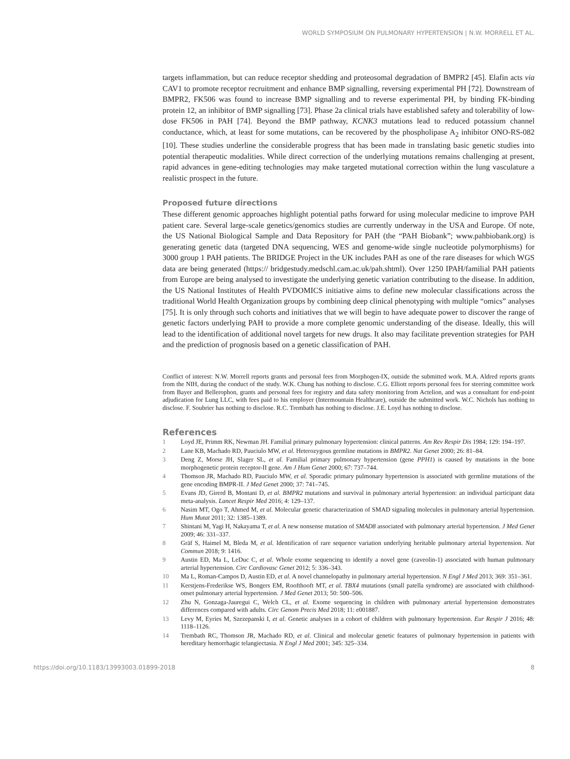WORLD SYMPOSIUM ON PULMONARY HYPERTENSION | N.W. MORRELL ET AL.
targets inflammation, but can reduce receptor shedding and proteosomal degradation of BMPR2 [45]. Elafin acts via CAV1 to promote receptor recruitment and enhance BMP signalling, reversing experimental PH [72]. Downstream of BMPR2, FK506 was found to increase BMP signalling and to reverse experimental PH, by binding FK-binding protein 12, an inhibitor of BMP signalling [73]. Phase 2a clinical trials have established safety and tolerability of low-dose FK506 in PAH [74]. Beyond the BMP pathway, KCNK3 mutations lead to reduced potassium channel conductance, which, at least for some mutations, can be recovered by the phospholipase A<sub>2</sub> inhibitor ONO-RS-082 [10]. These studies underline the considerable progress that has been made in translating basic genetic studies into potential therapeutic modalities. While direct correction of the underlying mutations remains challenging at present, rapid advances in gene-editing technologies may make targeted mutational correction within the lung vasculature a realistic prospect in the future.
Proposed future directions
These different genomic approaches highlight potential paths forward for using molecular medicine to improve PAH patient care. Several large-scale genetics/genomics studies are currently underway in the USA and Europe. Of note, the US National Biological Sample and Data Repository for PAH (the “PAH Biobank”; www.pahbiobank.org) is generating genetic data (targeted DNA sequencing, WES and genome-wide single nucleotide polymorphisms) for 3000 group 1 PAH patients. The BRIDGE Project in the UK includes PAH as one of the rare diseases for which WGS data are being generated (https:// bridgestudy.medschl.cam.ac.uk/pah.shtml). Over 1250 IPAH/familial PAH patients from Europe are being analysed to investigate the underlying genetic variation contributing to the disease. In addition, the US National Institutes of Health PVDOMICS initiative aims to define new molecular classifications across the traditional World Health Organization groups by combining deep clinical phenotyping with multiple “omics” analyses [75]. It is only through such cohorts and initiatives that we will begin to have adequate power to discover the range of genetic factors underlying PAH to provide a more complete genomic understanding of the disease. Ideally, this will lead to the identification of additional novel targets for new drugs. It also may facilitate prevention strategies for PAH and the prediction of prognosis based on a genetic classification of PAH.
Conflict of interest: N.W. Morrell reports grants and personal fees from Morphogen-IX, outside the submitted work. M.A. Aldred reports grants from the NIH, during the conduct of the study. W.K. Chung has nothing to disclose. C.G. Elliott reports personal fees for steering committee work from Bayer and Bellerophon, grants and personal fees for registry and data safety monitoring from Actelion, and was a consultant for end-point adjudication for Lung LLC, with fees paid to his employer (Intermountain Healthcare), outside the submitted work. W.C. Nichols has nothing to disclose. F. Soubrier has nothing to disclose. R.C. Trembath has nothing to disclose. J.E. Loyd has nothing to disclose.
References
1 Loyd JE, Primm RK, Newman JH. Familial primary pulmonary hypertension: clinical patterns. Am Rev Respir Dis 1984; 129: 194–197.
2 Lane KB, Machado RD, Pauciulo MW, et al. Heterozygous germline mutations in BMPR2. Nat Genet 2000; 26: 81–84.
3 Deng Z, Morse JH, Slager SL, et al. Familial primary pulmonary hypertension (gene PPH1) is caused by mutations in the bone morphogenetic protein receptor-II gene. Am J Hum Genet 2000; 67: 737–744.
4 Thomson JR, Machado RD, Pauciulo MW, et al. Sporadic primary pulmonary hypertension is associated with germline mutations of the gene encoding BMPR-II. J Med Genet 2000; 37: 741–745.
5 Evans JD, Girerd B, Montani D, et al. BMPR2 mutations and survival in pulmonary arterial hypertension: an individual participant data meta-analysis. Lancet Respir Med 2016; 4: 129–137.
6 Nasim MT, Ogo T, Ahmed M, et al. Molecular genetic characterization of SMAD signaling molecules in pulmonary arterial hypertension. Hum Mutat 2011; 32: 1385–1389.
7 Shintani M, Yagi H, Nakayama T, et al. A new nonsense mutation of SMAD8 associated with pulmonary arterial hypertension. J Med Genet 2009; 46: 331–337.
8 Gräf S, Haimel M, Bleda M, et al. Identification of rare sequence variation underlying heritable pulmonary arterial hypertension. Nat Commun 2018; 9: 1416.
9 Austin ED, Ma L, LeDuc C, et al. Whole exome sequencing to identify a novel gene (caveolin-1) associated with human pulmonary arterial hypertension. Circ Cardiovasc Genet 2012; 5: 336–343.
10 Ma L, Roman-Campos D, Austin ED, et al. A novel channelopathy in pulmonary arterial hypertension. N Engl J Med 2013; 369: 351–361.
11 Kerstjens-Frederikse WS, Bongers EM, Roofthooft MT, et al. TBX4 mutations (small patella syndrome) are associated with childhood-onset pulmonary arterial hypertension. J Med Genet 2013; 50: 500–506.
12 Zhu N, Gonzaga-Jauregui C, Welch CL, et al. Exome sequencing in children with pulmonary arterial hypertension demonstrates differences compared with adults. Circ Genom Precis Med 2018; 11: e001887.
13 Levy M, Eyries M, Szezepanski I, et al. Genetic analyses in a cohort of children with pulmonary hypertension. Eur Respir J 2016; 48: 1118–1126.
14 Trembath RC, Thomson JR, Machado RD, et al. Clinical and molecular genetic features of pulmonary hypertension in patients with hereditary hemorrhagic telangiectasia. N Engl J Med 2001; 345: 325–334.
https://doi.org/10.1183/13993003.01899-2018 8